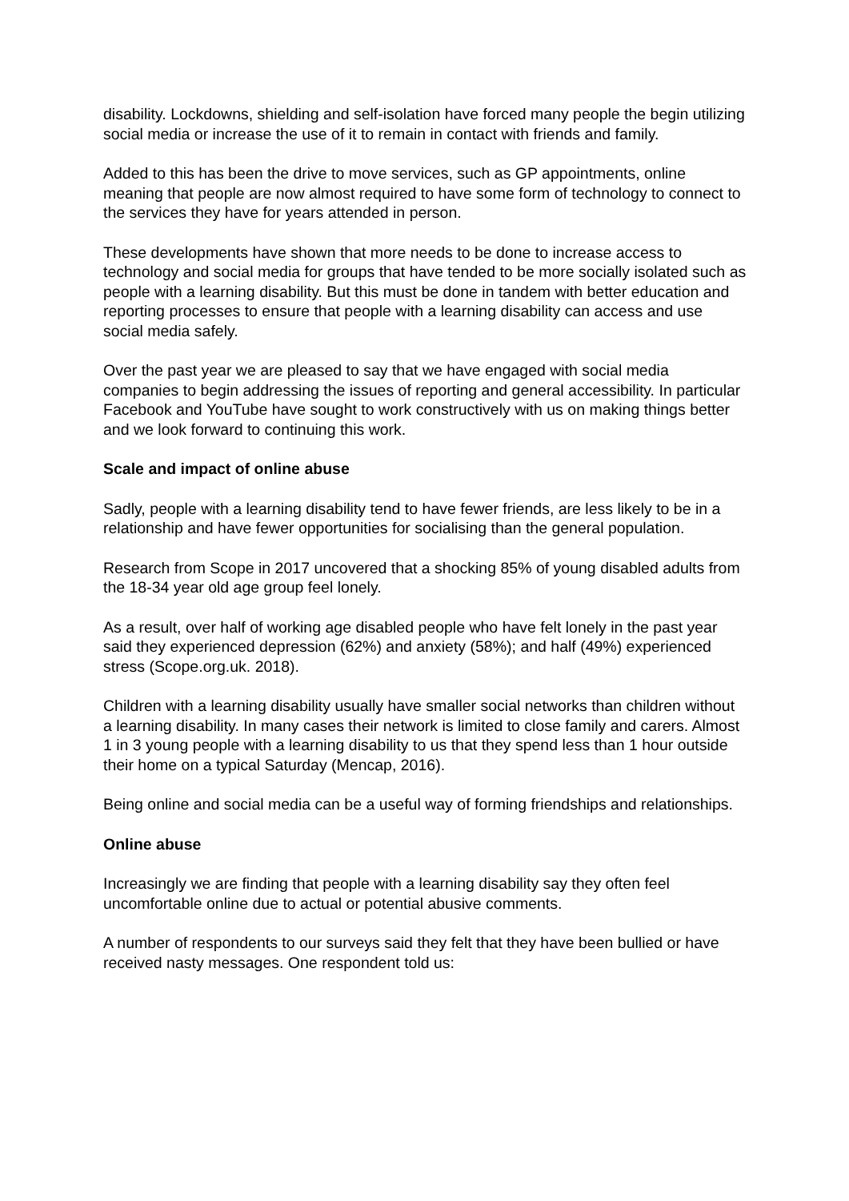disability. Lockdowns, shielding and self-isolation have forced many people the begin utilizing social media or increase the use of it to remain in contact with friends and family.
Added to this has been the drive to move services, such as GP appointments, online meaning that people are now almost required to have some form of technology to connect to the services they have for years attended in person.
These developments have shown that more needs to be done to increase access to technology and social media for groups that have tended to be more socially isolated such as people with a learning disability. But this must be done in tandem with better education and reporting processes to ensure that people with a learning disability can access and use social media safely.
Over the past year we are pleased to say that we have engaged with social media companies to begin addressing the issues of reporting and general accessibility. In particular Facebook and YouTube have sought to work constructively with us on making things better and we look forward to continuing this work.
Scale and impact of online abuse
Sadly, people with a learning disability tend to have fewer friends, are less likely to be in a relationship and have fewer opportunities for socialising than the general population.
Research from Scope in 2017 uncovered that a shocking 85% of young disabled adults from the 18-34 year old age group feel lonely.
As a result, over half of working age disabled people who have felt lonely in the past year said they experienced depression (62%) and anxiety (58%); and half (49%) experienced stress (Scope.org.uk. 2018).
Children with a learning disability usually have smaller social networks than children without a learning disability. In many cases their network is limited to close family and carers. Almost 1 in 3 young people with a learning disability to us that they spend less than 1 hour outside their home on a typical Saturday (Mencap, 2016).
Being online and social media can be a useful way of forming friendships and relationships.
Online abuse
Increasingly we are finding that people with a learning disability say they often feel uncomfortable online due to actual or potential abusive comments.
A number of respondents to our surveys said they felt that they have been bullied or have received nasty messages. One respondent told us: